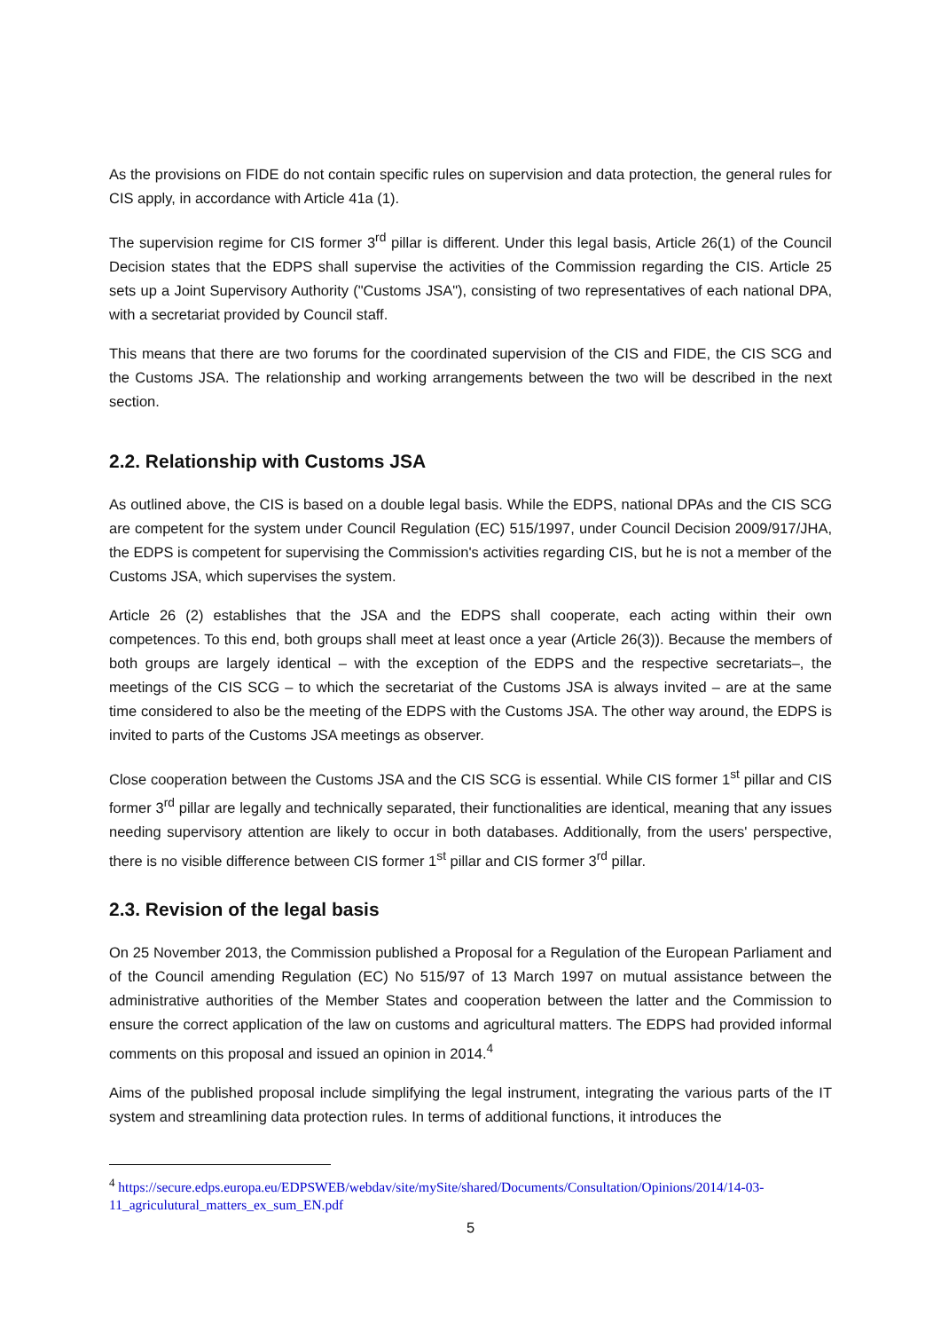As the provisions on FIDE do not contain specific rules on supervision and data protection, the general rules for CIS apply, in accordance with Article 41a (1).
The supervision regime for CIS former 3<sup>rd</sup> pillar is different. Under this legal basis, Article 26(1) of the Council Decision states that the EDPS shall supervise the activities of the Commission regarding the CIS. Article 25 sets up a Joint Supervisory Authority ("Customs JSA"), consisting of two representatives of each national DPA, with a secretariat provided by Council staff.
This means that there are two forums for the coordinated supervision of the CIS and FIDE, the CIS SCG and the Customs JSA. The relationship and working arrangements between the two will be described in the next section.
2.2. Relationship with Customs JSA
As outlined above, the CIS is based on a double legal basis. While the EDPS, national DPAs and the CIS SCG are competent for the system under Council Regulation (EC) 515/1997, under Council Decision 2009/917/JHA, the EDPS is competent for supervising the Commission's activities regarding CIS, but he is not a member of the Customs JSA, which supervises the system.
Article 26 (2) establishes that the JSA and the EDPS shall cooperate, each acting within their own competences. To this end, both groups shall meet at least once a year (Article 26(3)). Because the members of both groups are largely identical – with the exception of the EDPS and the respective secretariats–, the meetings of the CIS SCG – to which the secretariat of the Customs JSA is always invited – are at the same time considered to also be the meeting of the EDPS with the Customs JSA. The other way around, the EDPS is invited to parts of the Customs JSA meetings as observer.
Close cooperation between the Customs JSA and the CIS SCG is essential. While CIS former 1<sup>st</sup> pillar and CIS former 3<sup>rd</sup> pillar are legally and technically separated, their functionalities are identical, meaning that any issues needing supervisory attention are likely to occur in both databases. Additionally, from the users' perspective, there is no visible difference between CIS former 1<sup>st</sup> pillar and CIS former 3<sup>rd</sup> pillar.
2.3. Revision of the legal basis
On 25 November 2013, the Commission published a Proposal for a Regulation of the European Parliament and of the Council amending Regulation (EC) No 515/97 of 13 March 1997 on mutual assistance between the administrative authorities of the Member States and cooperation between the latter and the Commission to ensure the correct application of the law on customs and agricultural matters. The EDPS had provided informal comments on this proposal and issued an opinion in 2014.<sup>4</sup>
Aims of the published proposal include simplifying the legal instrument, integrating the various parts of the IT system and streamlining data protection rules. In terms of additional functions, it introduces the
<sup>4</sup> https://secure.edps.europa.eu/EDPSWEB/webdav/site/mySite/shared/Documents/Consultation/Opinions/2014/14-03-11_agriculutural_matters_ex_sum_EN.pdf
5